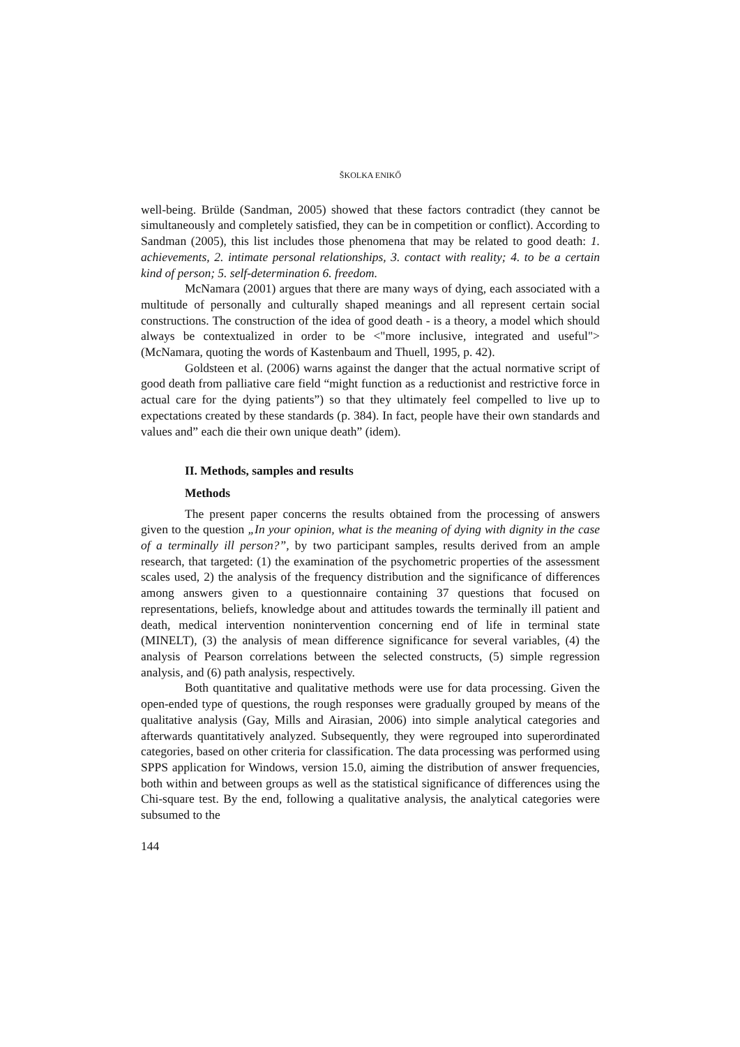ŠKOLKA ENIKŐ
well-being. Brülde (Sandman, 2005) showed that these factors contradict (they cannot be simultaneously and completely satisfied, they can be in competition or conflict). According to Sandman (2005), this list includes those phenomena that may be related to good death: 1. achievements, 2. intimate personal relationships, 3. contact with reality; 4. to be a certain kind of person; 5. self-determination 6. freedom.
McNamara (2001) argues that there are many ways of dying, each associated with a multitude of personally and culturally shaped meanings and all represent certain social constructions. The construction of the idea of good death - is a theory, a model which should always be contextualized in order to be <"more inclusive, integrated and useful"> (McNamara, quoting the words of Kastenbaum and Thuell, 1995, p. 42).
Goldsteen et al. (2006) warns against the danger that the actual normative script of good death from palliative care field “might function as a reductionist and restrictive force in actual care for the dying patients”) so that they ultimately feel compelled to live up to expectations created by these standards (p. 384). In fact, people have their own standards and values and” each die their own unique death” (idem).
II. Methods, samples and results
Methods
The present paper concerns the results obtained from the processing of answers given to the question „In your opinion, what is the meaning of dying with dignity in the case of a terminally ill person?”, by two participant samples, results derived from an ample research, that targeted: (1) the examination of the psychometric properties of the assessment scales used, 2) the analysis of the frequency distribution and the significance of differences among answers given to a questionnaire containing 37 questions that focused on representations, beliefs, knowledge about and attitudes towards the terminally ill patient and death, medical intervention nonintervention concerning end of life in terminal state (MINELT), (3) the analysis of mean difference significance for several variables, (4) the analysis of Pearson correlations between the selected constructs, (5) simple regression analysis, and (6) path analysis, respectively.
Both quantitative and qualitative methods were use for data processing. Given the open-ended type of questions, the rough responses were gradually grouped by means of the qualitative analysis (Gay, Mills and Airasian, 2006) into simple analytical categories and afterwards quantitatively analyzed. Subsequently, they were regrouped into superordinated categories, based on other criteria for classification. The data processing was performed using SPPS application for Windows, version 15.0, aiming the distribution of answer frequencies, both within and between groups as well as the statistical significance of differences using the Chi-square test. By the end, following a qualitative analysis, the analytical categories were subsumed to the
144